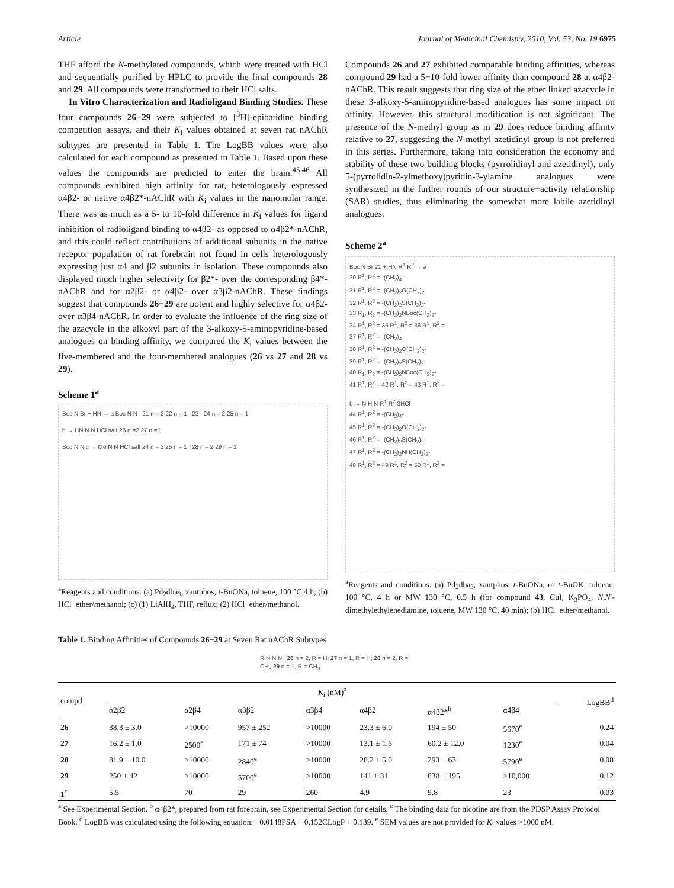Article Journal of Medicinal Chemistry, 2010, Vol. 53, No. 19 6975
THF afford the N-methylated compounds, which were treated with HCl and sequentially purified by HPLC to provide the final compounds 28 and 29. All compounds were transformed to their HCl salts.
In Vitro Characterization and Radioligand Binding Studies. These four compounds 26−29 were subjected to [<sup>3</sup>H]-epibatidine binding competition assays, and their K<sub>i</sub> values obtained at seven rat nAChR subtypes are presented in Table 1. The LogBB values were also calculated for each compound as presented in Table 1. Based upon these values the compounds are predicted to enter the brain.<sup>45,46</sup> All compounds exhibited high affinity for rat, heterologously expressed α4β2- or native α4β2*-nAChR with K<sub>i</sub> values in the nanomolar range. There was as much as a 5- to 10-fold difference in K<sub>i</sub> values for ligand inhibition of radioligand binding to α4β2- as opposed to α4β2*-nAChR, and this could reflect contributions of additional subunits in the native receptor population of rat forebrain not found in cells heterologously expressing just α4 and β2 subunits in isolation. These compounds also displayed much higher selectivity for β2*- over the corresponding β4*-nAChR and for α2β2- or α4β2- over α3β2-nAChR. These findings suggest that compounds 26−29 are potent and highly selective for α4β2- over α3β4-nAChR. In order to evaluate the influence of the ring size of the azacycle in the alkoxyl part of the 3-alkoxy-5-aminopyridine-based analogues on binding affinity, we compared the K<sub>i</sub> values between the five-membered and the four-membered analogues (26 vs 27 and 28 vs 29).
Scheme 1<sup>a</sup>
Boc N Br + HN → a Boc N N 21 n = 2 22 n = 1 23 24 n = 2 25 n = 1
b → HN N N HCl salt 26 n =2 27 n =1
Boc N N c → Me N N HCl salt 24 n = 2 25 n = 1 28 n = 2 29 n = 1
<sup>a</sup> Reagents and conditions: (a) Pd<sub>2</sub>dba<sub>3</sub>, xantphos, t-BuONa, toluene, 100 °C 4 h; (b) HCl−ether/methanol; (c) (1) LiAlH<sub>4</sub>, THF, reflux; (2) HCl−ether/methanol.
Compounds 26 and 27 exhibited comparable binding affinities, whereas compound 29 had a 5−10-fold lower affinity than compound 28 at α4β2-nAChR. This result suggests that ring size of the ether linked azacycle in these 3-alkoxy-5-aminopyridine-based analogues has some impact on affinity. However, this structural modification is not significant. The presence of the N-methyl group as in 29 does reduce binding affinity relative to 27, suggesting the N-methyl azetidinyl group is not preferred in this series. Furthermore, taking into consideration the economy and stability of these two building blocks (pyrrolidinyl and azetidinyl), only 5-(pyrrolidin-2-ylmethoxy)pyridin-3-ylamine analogues were synthesized in the further rounds of our structure−activity relationship (SAR) studies, thus eliminating the somewhat more labile azetidinyl analogues.
Scheme 2<sup>a</sup>
Boc N Br 21 + HN R<sup>1</sup> R<sup>2</sup> → a
30 R<sup>1</sup>, R<sup>2</sup> = -(CH<sub>2</sub>)<sub>4</sub>-
31 R<sup>1</sup>, R<sup>2</sup> = -(CH<sub>2</sub>)<sub>2</sub>O(CH<sub>2</sub>)<sub>2</sub>-
32 R<sup>1</sup>, R<sup>2</sup> = -(CH<sub>2</sub>)<sub>2</sub>S(CH<sub>2</sub>)<sub>2</sub>-
33 R<sub>1</sub>, R<sub>2</sub> = -(CH<sub>2</sub>)<sub>2</sub>NBoc(CH<sub>2</sub>)<sub>2</sub>-
34 R<sup>1</sup>, R<sup>2</sup> = 35 R<sup>1</sup>, R<sup>2</sup> = 36 R<sup>1</sup>, R<sup>2</sup> =
37 R<sup>1</sup>, R<sup>2</sup> = -(CH<sub>2</sub>)<sub>4</sub>-
38 R<sup>1</sup>, R<sup>2</sup> = -(CH<sub>2</sub>)<sub>2</sub>O(CH<sub>2</sub>)<sub>2</sub>-
39 R<sup>1</sup>, R<sup>2</sup> = -(CH<sub>2</sub>)<sub>2</sub>S(CH<sub>2</sub>)<sub>2</sub>-
40 R<sub>1</sub>, R<sub>2</sub> = -(CH<sub>2</sub>)<sub>2</sub>NBoc(CH<sub>2</sub>)<sub>2</sub>-
41 R<sup>1</sup>, R<sup>2</sup> = 42 R<sup>1</sup>, R<sup>2</sup> = 43 R<sup>1</sup>, R<sup>2</sup> =
b → N H N R<sup>1</sup> R<sup>2</sup> 3HCl
44 R<sup>1</sup>, R<sup>2</sup> = -(CH<sub>2</sub>)<sub>4</sub>-
45 R<sup>1</sup>, R<sup>2</sup> = -(CH<sub>2</sub>)<sub>2</sub>O(CH<sub>2</sub>)<sub>2</sub>-
46 R<sup>1</sup>, R<sup>2</sup> = -(CH<sub>2</sub>)<sub>2</sub>S(CH<sub>2</sub>)<sub>2</sub>-
47 R<sup>1</sup>, R<sup>2</sup> = -(CH<sub>2</sub>)<sub>2</sub>NH(CH<sub>2</sub>)<sub>2</sub>-
48 R<sup>1</sup>, R<sup>2</sup> = 49 R<sup>1</sup>, R<sup>2</sup> = 50 R<sup>1</sup>, R<sup>2</sup> =
<sup>a</sup> Reagents and conditions: (a) Pd<sub>2</sub>dba<sub>3</sub>, xantphos, t-BuONa, or t-BuOK, toluene, 100 °C, 4 h or MW 130 °C, 0.5 h (for compound 43, CuI, K<sub>3</sub>PO<sub>4</sub>, N,N′-dimethylethylenediamine, toluene, MW 130 °C, 40 min); (b) HCl−ether/methanol.
Table 1. Binding Affinities of Compounds 26−29 at Seven Rat nAChR Subtypes
R N N N 26 n = 2, R = H; 27 n = 1, R = H; 28 n = 2, R = CH<sub>3</sub> 29 n = 1, R = CH<sub>3</sub>
| compd | K<sub>i</sub> (nM)<sup>a</sup> | | | | | | | LogBB<sup>d</sup> |
| --- | --- | --- | --- | --- | --- | --- | --- | --- |
| | α2β2 | α2β4 | α3β2 | α3β4 | α4β2 | α4β2*<sup>b</sup> | α4β4 | |
| 26 | 38.3 ± 3.0 | >10000 | 957 ± 252 | >10000 | 23.3 ± 6.0 | 194 ± 50 | 5670<sup>e</sup> | 0.24 |
| 27 | 16.2 ± 1.0 | 2500<sup>e</sup> | 171 ± 74 | >10000 | 13.1 ± 1.6 | 60.2 ± 12.0 | 1230<sup>e</sup> | 0.04 |
| 28 | 81.9 ± 10.0 | >10000 | 2840<sup>e</sup> | >10000 | 28.2 ± 5.0 | 293 ± 63 | 5790<sup>e</sup> | 0.08 |
| 29 | 250 ± 42 | >10000 | 5700<sup>e</sup> | >10000 | 141 ± 31 | 838 ± 195 | >10,000 | 0.12 |
| 1<sup>c</sup> | 5.5 | 70 | 29 | 260 | 4.9 | 9.8 | 23 | 0.03 |
<sup>a</sup> See Experimental Section. <sup>b</sup> α4β2*, prepared from rat forebrain, see Experimental Section for details. <sup>c</sup> The binding data for nicotine are from the PDSP Assay Protocol Book. <sup>d</sup> LogBB was calculated using the following equation: −0.0148PSA + 0.152CLogP + 0.139. <sup>e</sup> SEM values are not provided for K<sub>i</sub> values >1000 nM.